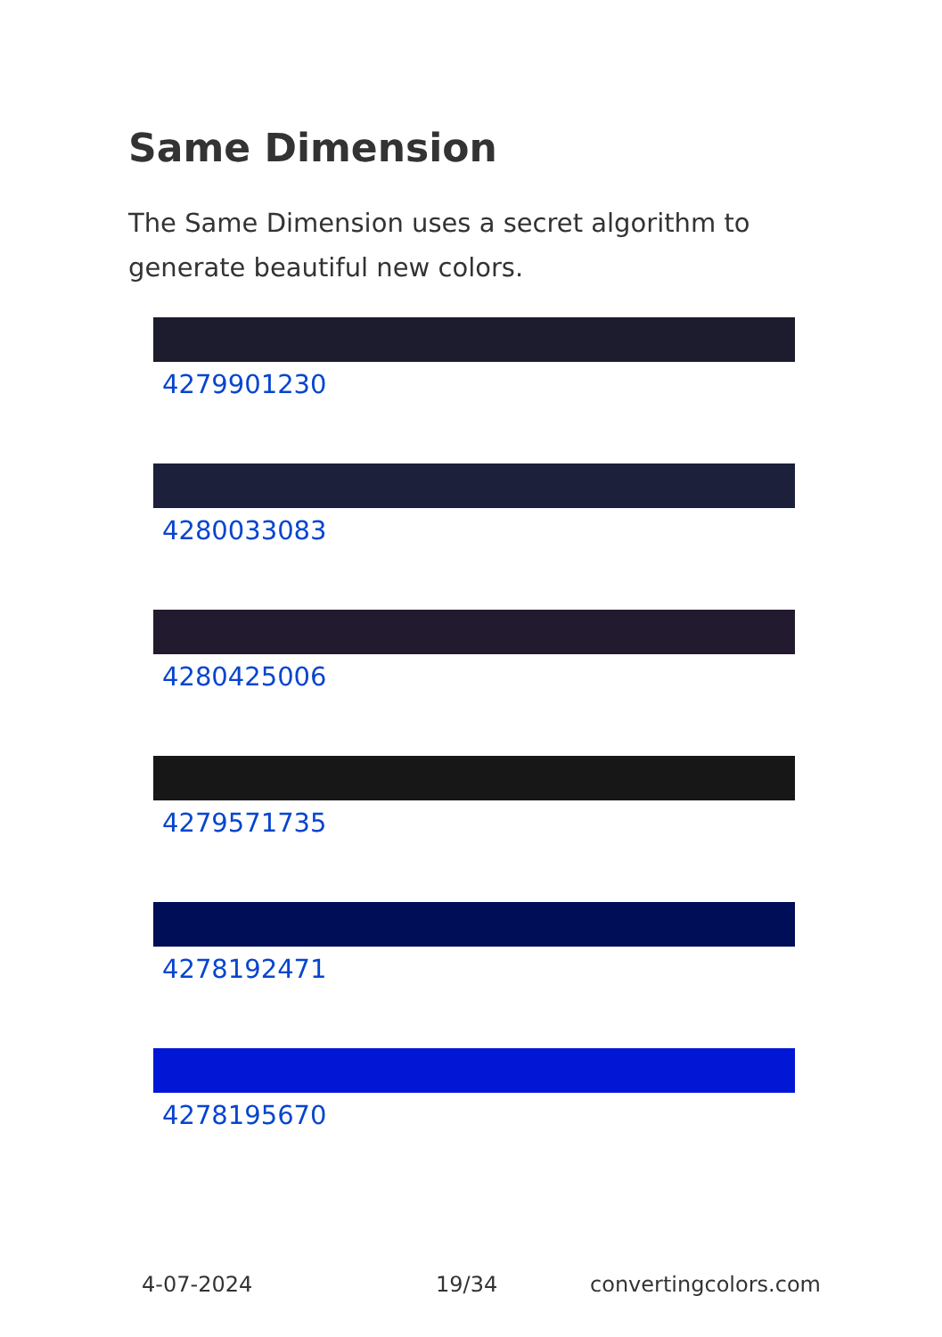Same Dimension
The Same Dimension uses a secret algorithm to generate beautiful new colors.
4279901230
4280033083
4280425006
4279571735
4278192471
4278195670
4-07-2024 19/34 convertingcolors.com